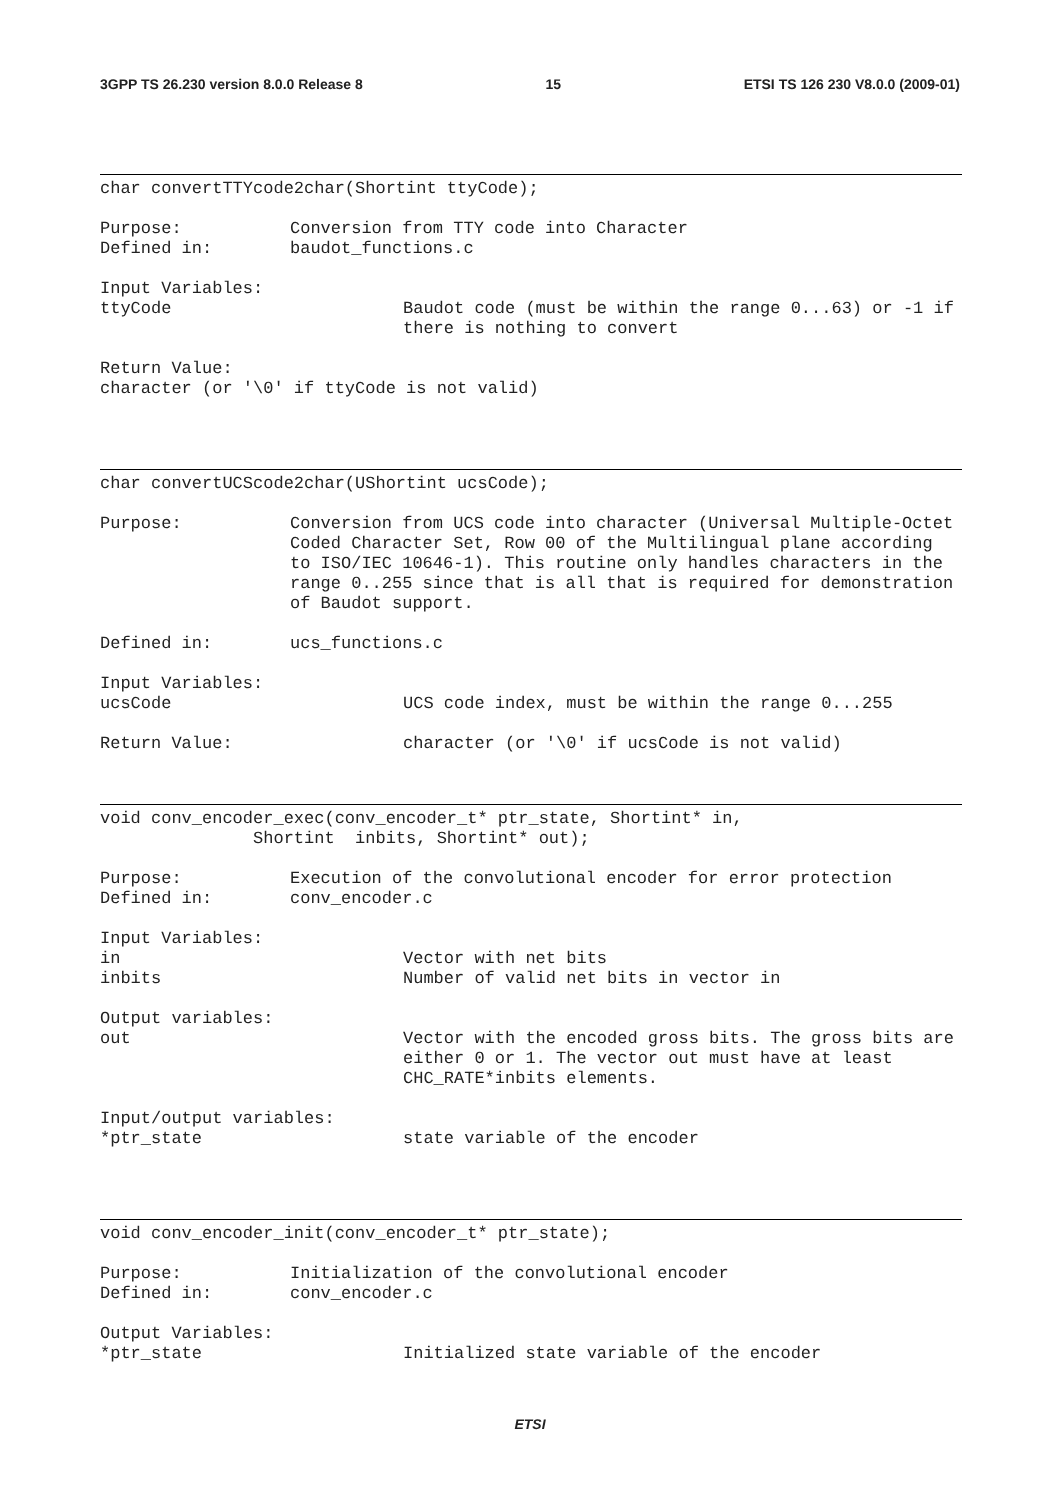3GPP TS 26.230 version 8.0.0 Release 8 15 ETSI TS 126 230 V8.0.0 (2009-01)
char convertTTYcode2char(Shortint ttyCode);
Purpose:
Conversion from TTY code into Character
Defined in:
baudot_functions.c
Input Variables:
ttyCode Baudot code (must be within the range 0...63) or -1 if there is nothing to convert
Return Value:
character (or '\0' if ttyCode is not valid)
char convertUCScode2char(UShortint ucsCode);
Purpose:
Conversion from UCS code into character (Universal Multiple-Octet Coded Character Set, Row 00 of the Multilingual plane according to ISO/IEC 10646-1). This routine only handles characters in the range 0..255 since that is all that is required for demonstration of Baudot support.
Defined in:
ucs_functions.c
Input Variables:
ucsCode UCS code index, must be within the range 0...255
Return Value: character (or '\0' if ucsCode is not valid)
void conv_encoder_exec(conv_encoder_t* ptr_state, Shortint* in, Shortint inbits, Shortint* out);
Purpose:
Execution of the convolutional encoder for error protection
Defined in:
conv_encoder.c
Input Variables:
in Vector with net bits
inbits Number of valid net bits in vector in
Output variables:
out Vector with the encoded gross bits. The gross bits are either 0 or 1. The vector out must have at least CHC_RATE*inbits elements.
Input/output variables:
*ptr_state state variable of the encoder
void conv_encoder_init(conv_encoder_t* ptr_state);
Purpose:
Initialization of the convolutional encoder
Defined in:
conv_encoder.c
Output Variables:
*ptr_state Initialized state variable of the encoder
ETSI